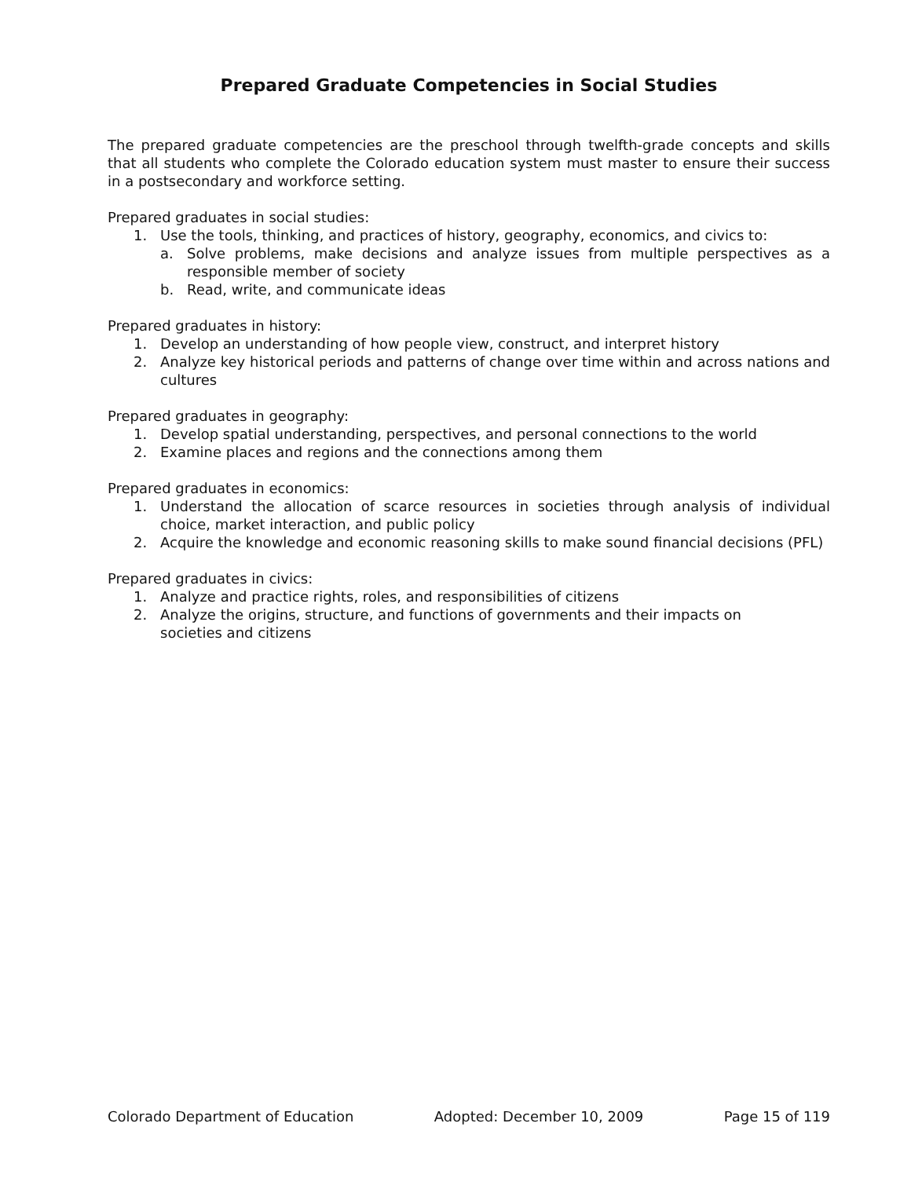Prepared Graduate Competencies in Social Studies
The prepared graduate competencies are the preschool through twelfth-grade concepts and skills that all students who complete the Colorado education system must master to ensure their success in a postsecondary and workforce setting.
Prepared graduates in social studies:
1. Use the tools, thinking, and practices of history, geography, economics, and civics to:
a. Solve problems, make decisions and analyze issues from multiple perspectives as a responsible member of society
b. Read, write, and communicate ideas
Prepared graduates in history:
1. Develop an understanding of how people view, construct, and interpret history
2. Analyze key historical periods and patterns of change over time within and across nations and cultures
Prepared graduates in geography:
1. Develop spatial understanding, perspectives, and personal connections to the world
2. Examine places and regions and the connections among them
Prepared graduates in economics:
1. Understand the allocation of scarce resources in societies through analysis of individual choice, market interaction, and public policy
2. Acquire the knowledge and economic reasoning skills to make sound financial decisions (PFL)
Prepared graduates in civics:
1. Analyze and practice rights, roles, and responsibilities of citizens
2. Analyze the origins, structure, and functions of governments and their impacts on societies and citizens
Colorado Department of Education Adopted: December 10, 2009 Page 15 of 119